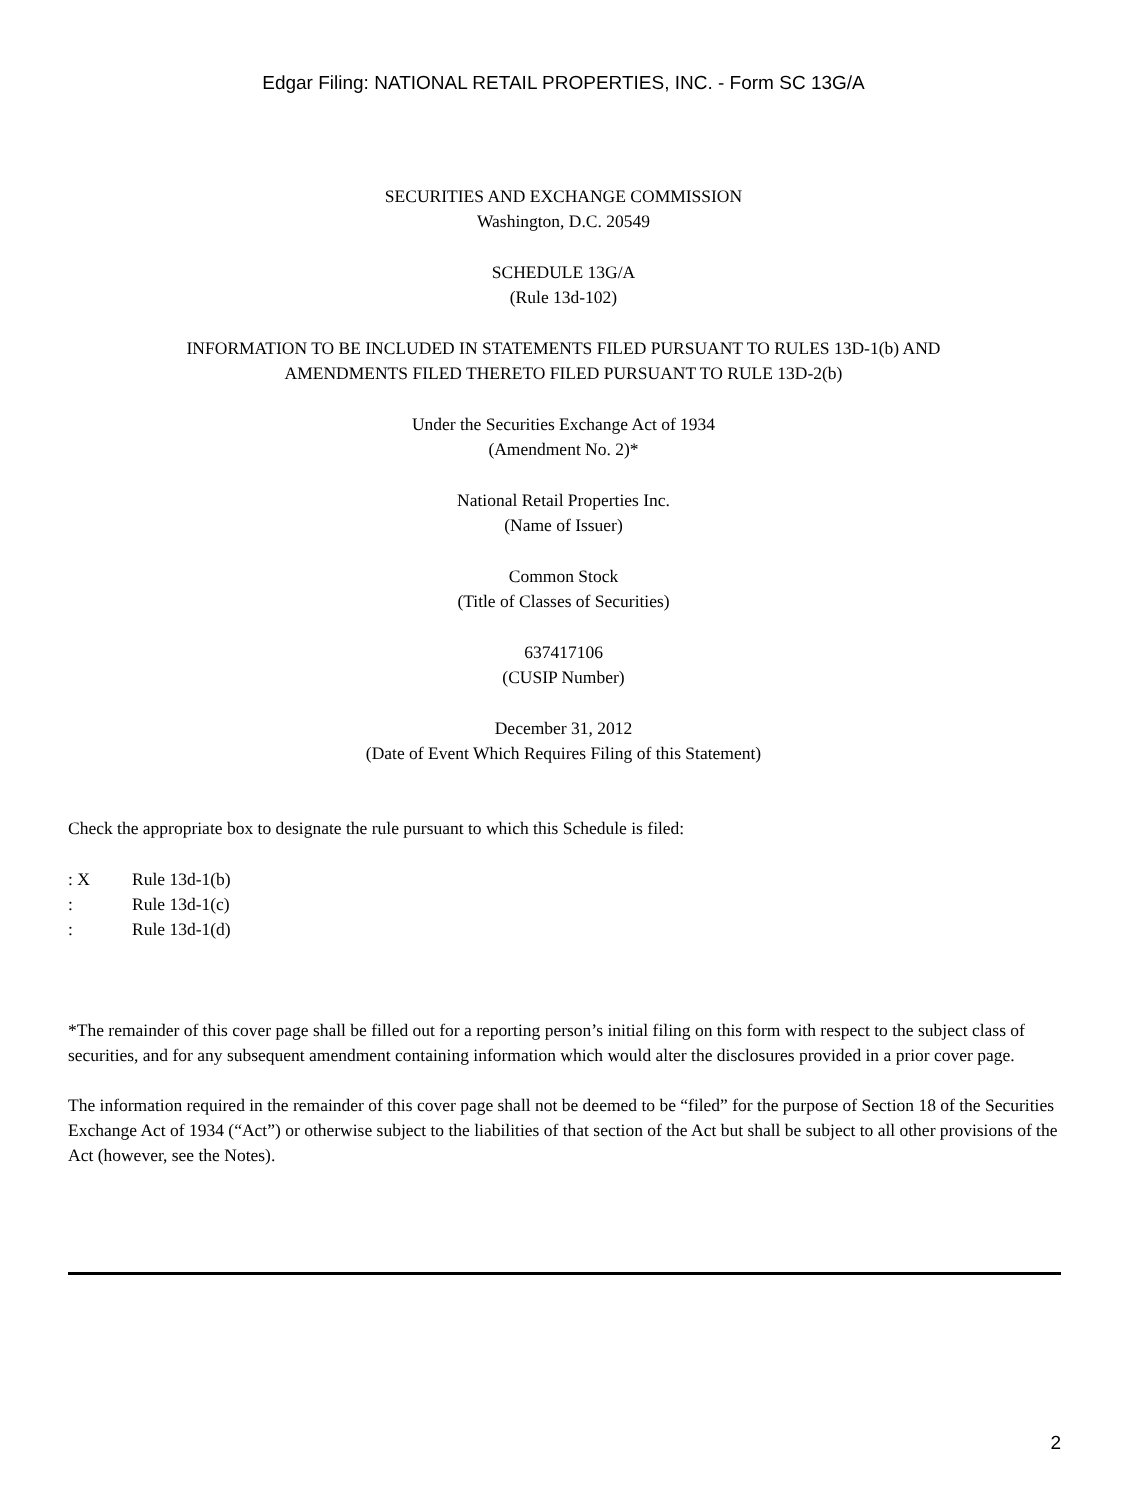Edgar Filing: NATIONAL RETAIL PROPERTIES, INC. - Form SC 13G/A
SECURITIES AND EXCHANGE COMMISSION
Washington, D.C. 20549
SCHEDULE 13G/A
(Rule 13d-102)
INFORMATION TO BE INCLUDED IN STATEMENTS FILED PURSUANT TO RULES 13D-1(b) AND
AMENDMENTS FILED THERETO FILED PURSUANT TO RULE 13D-2(b)
Under the Securities Exchange Act of 1934
(Amendment No. 2)*
National Retail Properties Inc.
(Name of Issuer)
Common Stock
(Title of Classes of Securities)
637417106
(CUSIP Number)
December 31, 2012
(Date of Event Which Requires Filing of this Statement)
Check the appropriate box to designate the rule pursuant to which this Schedule is filed:
: X Rule 13d-1(b)
: Rule 13d-1(c)
: Rule 13d-1(d)
*The remainder of this cover page shall be filled out for a reporting person’s initial filing on this form with respect to the subject class of securities, and for any subsequent amendment containing information which would alter the disclosures provided in a prior cover page.
The information required in the remainder of this cover page shall not be deemed to be “filed” for the purpose of Section 18 of the Securities Exchange Act of 1934 (“Act”) or otherwise subject to the liabilities of that section of the Act but shall be subject to all other provisions of the Act (however, see the Notes).
2